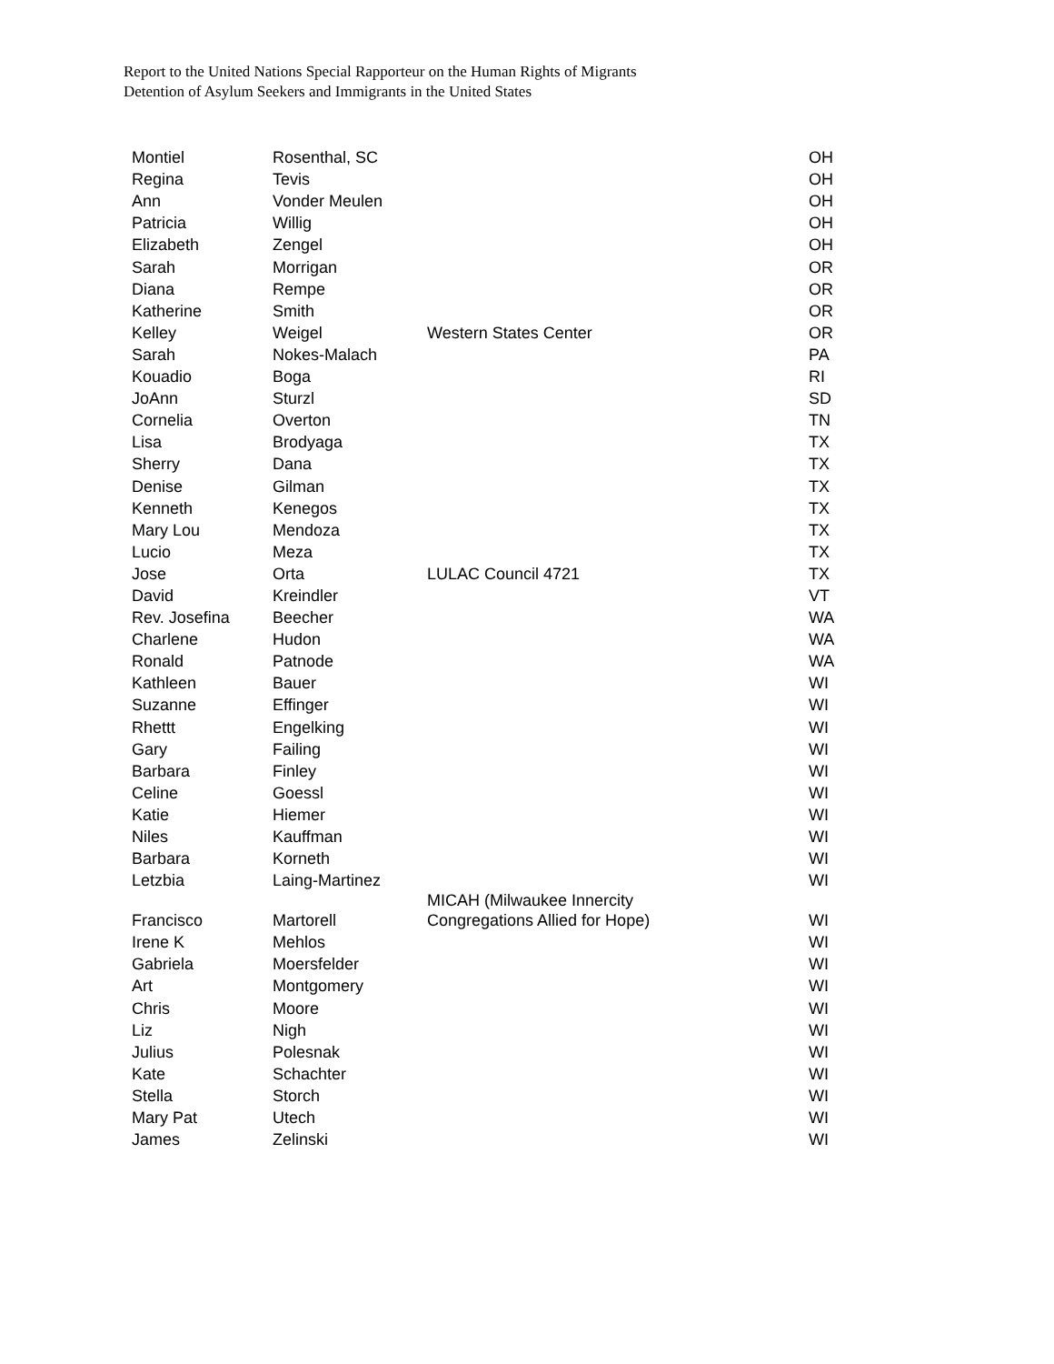Report to the United Nations Special Rapporteur on the Human Rights of Migrants
Detention of Asylum Seekers and Immigrants in the United States
| Montiel | Rosenthal, SC | | OH |
| Regina | Tevis | | OH |
| Ann | Vonder Meulen | | OH |
| Patricia | Willig | | OH |
| Elizabeth | Zengel | | OH |
| Sarah | Morrigan | | OR |
| Diana | Rempe | | OR |
| Katherine | Smith | | OR |
| Kelley | Weigel | Western States Center | OR |
| Sarah | Nokes-Malach | | PA |
| Kouadio | Boga | | RI |
| JoAnn | Sturzl | | SD |
| Cornelia | Overton | | TN |
| Lisa | Brodyaga | | TX |
| Sherry | Dana | | TX |
| Denise | Gilman | | TX |
| Kenneth | Kenegos | | TX |
| Mary Lou | Mendoza | | TX |
| Lucio | Meza | | TX |
| Jose | Orta | LULAC Council 4721 | TX |
| David | Kreindler | | VT |
| Rev. Josefina | Beecher | | WA |
| Charlene | Hudon | | WA |
| Ronald | Patnode | | WA |
| Kathleen | Bauer | | WI |
| Suzanne | Effinger | | WI |
| Rhettt | Engelking | | WI |
| Gary | Failing | | WI |
| Barbara | Finley | | WI |
| Celine | Goessl | | WI |
| Katie | Hiemer | | WI |
| Niles | Kauffman | | WI |
| Barbara | Korneth | | WI |
| Letzbia | Laing-Martinez | | WI |
| Francisco | Martorell | MICAH (Milwaukee Innercity Congregations Allied for Hope) | WI |
| Irene K | Mehlos | | WI |
| Gabriela | Moersfelder | | WI |
| Art | Montgomery | | WI |
| Chris | Moore | | WI |
| Liz | Nigh | | WI |
| Julius | Polesnak | | WI |
| Kate | Schachter | | WI |
| Stella | Storch | | WI |
| Mary Pat | Utech | | WI |
| James | Zelinski | | WI |